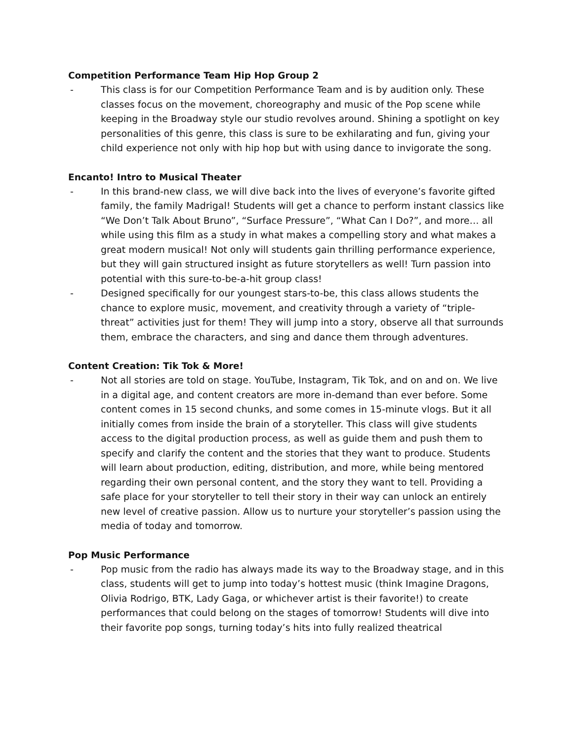Competition Performance Team Hip Hop Group 2
- This class is for our Competition Performance Team and is by audition only. These classes focus on the movement, choreography and music of the Pop scene while keeping in the Broadway style our studio revolves around. Shining a spotlight on key personalities of this genre, this class is sure to be exhilarating and fun, giving your child experience not only with hip hop but with using dance to invigorate the song.
Encanto! Intro to Musical Theater
- In this brand-new class, we will dive back into the lives of everyone’s favorite gifted family, the family Madrigal! Students will get a chance to perform instant classics like “We Don’t Talk About Bruno”, “Surface Pressure”, “What Can I Do?”, and more… all while using this film as a study in what makes a compelling story and what makes a great modern musical! Not only will students gain thrilling performance experience, but they will gain structured insight as future storytellers as well! Turn passion into potential with this sure-to-be-a-hit group class!
- Designed specifically for our youngest stars-to-be, this class allows students the chance to explore music, movement, and creativity through a variety of “triple-threat” activities just for them! They will jump into a story, observe all that surrounds them, embrace the characters, and sing and dance them through adventures.
Content Creation: Tik Tok & More!
- Not all stories are told on stage. YouTube, Instagram, Tik Tok, and on and on. We live in a digital age, and content creators are more in-demand than ever before. Some content comes in 15 second chunks, and some comes in 15-minute vlogs. But it all initially comes from inside the brain of a storyteller. This class will give students access to the digital production process, as well as guide them and push them to specify and clarify the content and the stories that they want to produce. Students will learn about production, editing, distribution, and more, while being mentored regarding their own personal content, and the story they want to tell. Providing a safe place for your storyteller to tell their story in their way can unlock an entirely new level of creative passion. Allow us to nurture your storyteller’s passion using the media of today and tomorrow.
Pop Music Performance
- Pop music from the radio has always made its way to the Broadway stage, and in this class, students will get to jump into today’s hottest music (think Imagine Dragons, Olivia Rodrigo, BTK, Lady Gaga, or whichever artist is their favorite!) to create performances that could belong on the stages of tomorrow! Students will dive into their favorite pop songs, turning today’s hits into fully realized theatrical